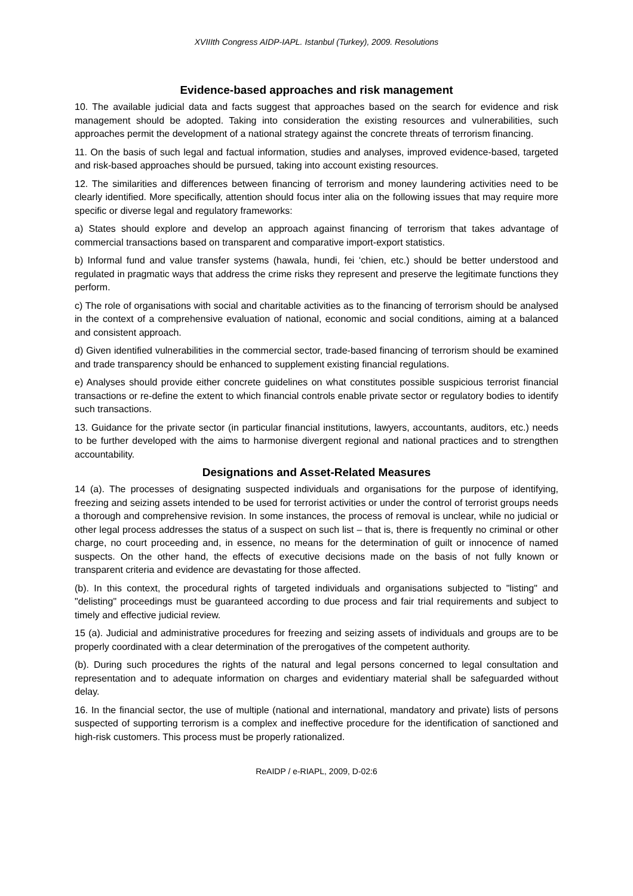XVIIIth Congress AIDP-IAPL. Istanbul (Turkey), 2009. Resolutions
Evidence-based approaches and risk management
10. The available judicial data and facts suggest that approaches based on the search for evidence and risk management should be adopted. Taking into consideration the existing resources and vulnerabilities, such approaches permit the development of a national strategy against the concrete threats of terrorism financing.
11. On the basis of such legal and factual information, studies and analyses, improved evidence-based, targeted and risk-based approaches should be pursued, taking into account existing resources.
12. The similarities and differences between financing of terrorism and money laundering activities need to be clearly identified. More specifically, attention should focus inter alia on the following issues that may require more specific or diverse legal and regulatory frameworks:
a) States should explore and develop an approach against financing of terrorism that takes advantage of commercial transactions based on transparent and comparative import-export statistics.
b) Informal fund and value transfer systems (hawala, hundi, fei ‘chien, etc.) should be better understood and regulated in pragmatic ways that address the crime risks they represent and preserve the legitimate functions they perform.
c) The role of organisations with social and charitable activities as to the financing of terrorism should be analysed in the context of a comprehensive evaluation of national, economic and social conditions, aiming at a balanced and consistent approach.
d) Given identified vulnerabilities in the commercial sector, trade-based financing of terrorism should be examined and trade transparency should be enhanced to supplement existing financial regulations.
e) Analyses should provide either concrete guidelines on what constitutes possible suspicious terrorist financial transactions or re-define the extent to which financial controls enable private sector or regulatory bodies to identify such transactions.
13. Guidance for the private sector (in particular financial institutions, lawyers, accountants, auditors, etc.) needs to be further developed with the aims to harmonise divergent regional and national practices and to strengthen accountability.
Designations and Asset-Related Measures
14 (a). The processes of designating suspected individuals and organisations for the purpose of identifying, freezing and seizing assets intended to be used for terrorist activities or under the control of terrorist groups needs a thorough and comprehensive revision. In some instances, the process of removal is unclear, while no judicial or other legal process addresses the status of a suspect on such list – that is, there is frequently no criminal or other charge, no court proceeding and, in essence, no means for the determination of guilt or innocence of named suspects. On the other hand, the effects of executive decisions made on the basis of not fully known or transparent criteria and evidence are devastating for those affected.
(b). In this context, the procedural rights of targeted individuals and organisations subjected to "listing" and "delisting" proceedings must be guaranteed according to due process and fair trial requirements and subject to timely and effective judicial review.
15 (a). Judicial and administrative procedures for freezing and seizing assets of individuals and groups are to be properly coordinated with a clear determination of the prerogatives of the competent authority.
(b). During such procedures the rights of the natural and legal persons concerned to legal consultation and representation and to adequate information on charges and evidentiary material shall be safeguarded without delay.
16. In the financial sector, the use of multiple (national and international, mandatory and private) lists of persons suspected of supporting terrorism is a complex and ineffective procedure for the identification of sanctioned and high-risk customers. This process must be properly rationalized.
ReAIDP / e-RIAPL, 2009, D-02:6